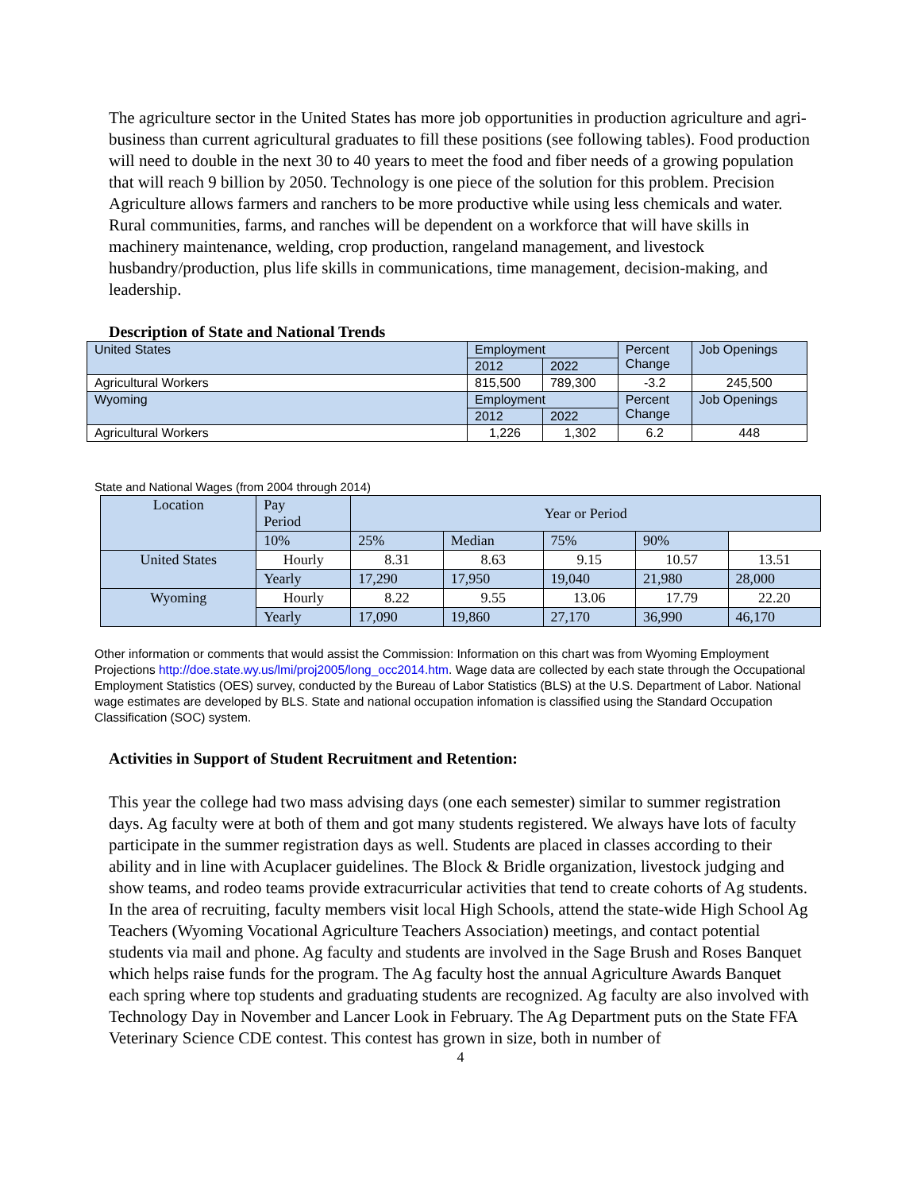The agriculture sector in the United States has more job opportunities in production agriculture and agri-business than current agricultural graduates to fill these positions (see following tables). Food production will need to double in the next 30 to 40 years to meet the food and fiber needs of a growing population that will reach 9 billion by 2050. Technology is one piece of the solution for this problem. Precision Agriculture allows farmers and ranchers to be more productive while using less chemicals and water. Rural communities, farms, and ranches will be dependent on a workforce that will have skills in machinery maintenance, welding, crop production, rangeland management, and livestock husbandry/production, plus life skills in communications, time management, decision-making, and leadership.
Description of State and National Trends
| United States | Employment | | Percent Change | Job Openings |
| | 2012 | 2022 | | |
| Agricultural Workers | 815,500 | 789,300 | -3.2 | 245,500 |
| Wyoming | Employment | | Percent Change | Job Openings |
| | 2012 | 2022 | | |
| Agricultural Workers | 1,226 | 1,302 | 6.2 | 448 |
State and National Wages (from 2004 through 2014)
| Location | Pay Period | Year or Period | | | | |
| | 10% | 25% | Median | 75% | 90% | |
| United States | Hourly | 8.31 | 8.63 | 9.15 | 10.57 | 13.51 |
| | Yearly | 17,290 | 17,950 | 19,040 | 21,980 | 28,000 |
| Wyoming | Hourly | 8.22 | 9.55 | 13.06 | 17.79 | 22.20 |
| | Yearly | 17,090 | 19,860 | 27,170 | 36,990 | 46,170 |
Other information or comments that would assist the Commission: Information on this chart was from Wyoming Employment Projections http://doe.state.wy.us/lmi/proj2005/long_occ2014.htm. Wage data are collected by each state through the Occupational Employment Statistics (OES) survey, conducted by the Bureau of Labor Statistics (BLS) at the U.S. Department of Labor. National wage estimates are developed by BLS. State and national occupation infomation is classified using the Standard Occupation Classification (SOC) system.
Activities in Support of Student Recruitment and Retention:
This year the college had two mass advising days (one each semester) similar to summer registration days. Ag faculty were at both of them and got many students registered. We always have lots of faculty participate in the summer registration days as well. Students are placed in classes according to their ability and in line with Acuplacer guidelines. The Block & Bridle organization, livestock judging and show teams, and rodeo teams provide extracurricular activities that tend to create cohorts of Ag students. In the area of recruiting, faculty members visit local High Schools, attend the state-wide High School Ag Teachers (Wyoming Vocational Agriculture Teachers Association) meetings, and contact potential students via mail and phone. Ag faculty and students are involved in the Sage Brush and Roses Banquet which helps raise funds for the program. The Ag faculty host the annual Agriculture Awards Banquet each spring where top students and graduating students are recognized. Ag faculty are also involved with Technology Day in November and Lancer Look in February. The Ag Department puts on the State FFA Veterinary Science CDE contest. This contest has grown in size, both in number of
4